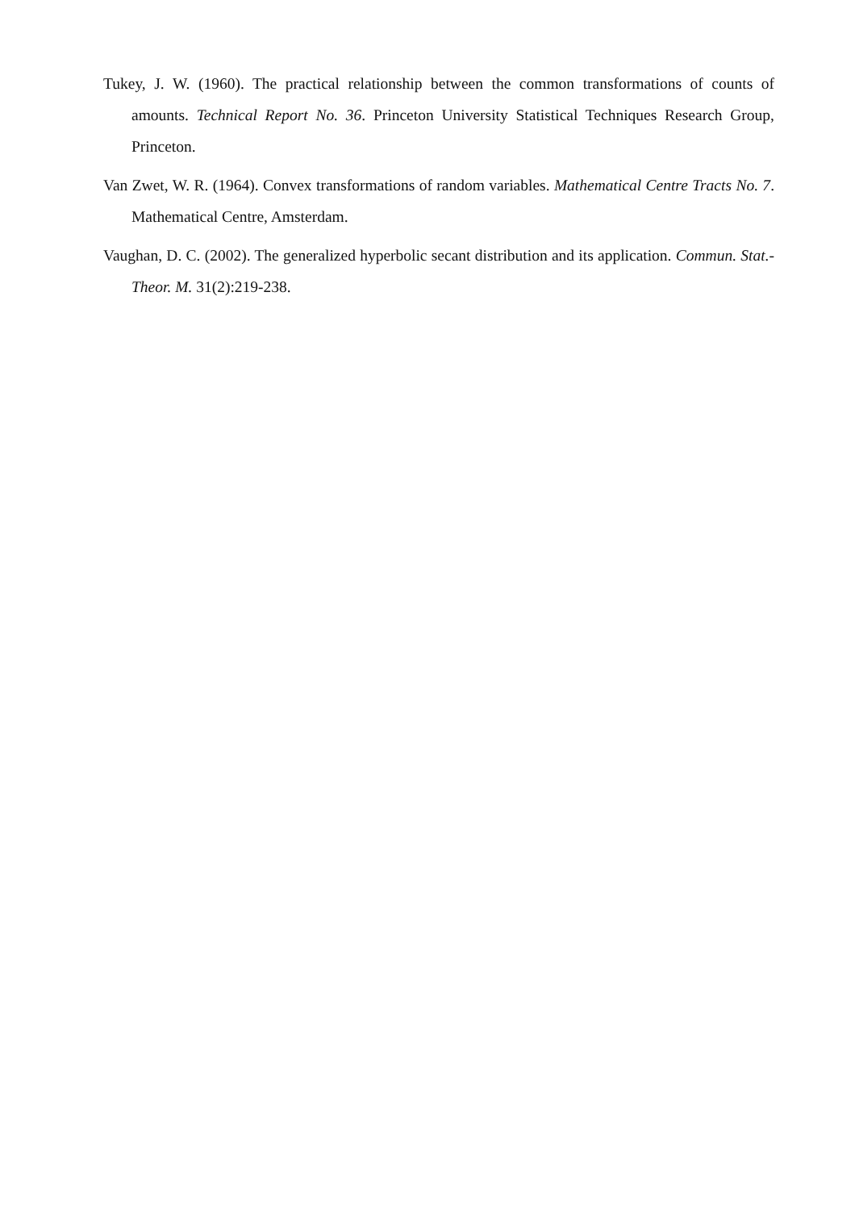Tukey, J. W. (1960). The practical relationship between the common transformations of counts of amounts. Technical Report No. 36. Princeton University Statistical Techniques Research Group, Princeton.
Van Zwet, W. R. (1964). Convex transformations of random variables. Mathematical Centre Tracts No. 7. Mathematical Centre, Amsterdam.
Vaughan, D. C. (2002). The generalized hyperbolic secant distribution and its application. Commun. Stat.-Theor. M. 31(2):219-238.